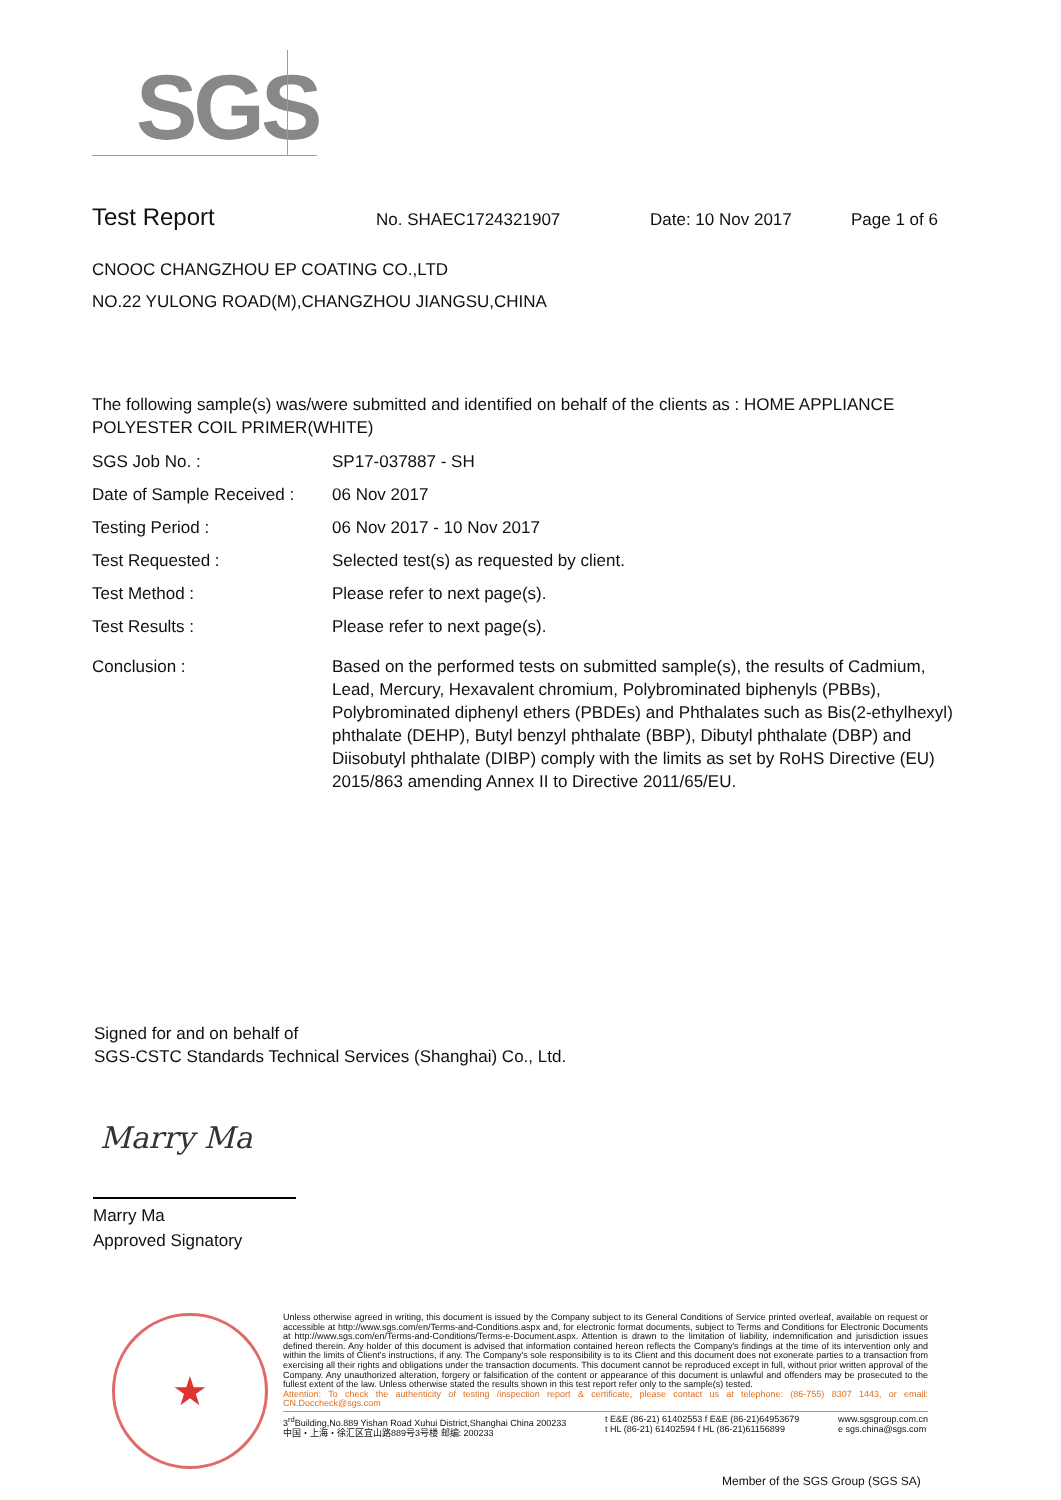SGS
Test Report No. SHAEC1724321907 Date: 10 Nov 2017 Page 1 of 6
CNOOC CHANGZHOU EP COATING CO.,LTD
NO.22 YULONG ROAD(M),CHANGZHOU JIANGSU,CHINA
The following sample(s) was/were submitted and identified on behalf of the clients as : HOME APPLIANCE POLYESTER COIL PRIMER(WHITE)
| SGS Job No. : | SP17-037887 - SH |
| Date of Sample Received : | 06 Nov 2017 |
| Testing Period : | 06 Nov 2017 - 10 Nov 2017 |
| Test Requested : | Selected test(s) as requested by client. |
| Test Method : | Please refer to next page(s). |
| Test Results : | Please refer to next page(s). |
| Conclusion : | Based on the performed tests on submitted sample(s), the results of Cadmium, Lead, Mercury, Hexavalent chromium, Polybrominated biphenyls (PBBs), Polybrominated diphenyl ethers (PBDEs) and Phthalates such as Bis(2-ethylhexyl) phthalate (DEHP), Butyl benzyl phthalate (BBP), Dibutyl phthalate (DBP) and Diisobutyl phthalate (DIBP) comply with the limits as set by RoHS Directive (EU) 2015/863 amending Annex II to Directive 2011/65/EU. |
Signed for and on behalf of
SGS-CSTC Standards Technical Services (Shanghai) Co., Ltd.
Marry Ma
Marry Ma
Approved Signatory
★
Unless otherwise agreed in writing, this document is issued by the Company subject to its General Conditions of Service printed overleaf, available on request or accessible at http://www.sgs.com/en/Terms-and-Conditions.aspx and, for electronic format documents, subject to Terms and Conditions for Electronic Documents at http://www.sgs.com/en/Terms-and-Conditions/Terms-e-Document.aspx. Attention is drawn to the limitation of liability, indemnification and jurisdiction issues defined therein. Any holder of this document is advised that information contained hereon reflects the Company's findings at the time of its intervention only and within the limits of Client's instructions, if any. The Company's sole responsibility is to its Client and this document does not exonerate parties to a transaction from exercising all their rights and obligations under the transaction documents. This document cannot be reproduced except in full, without prior written approval of the Company. Any unauthorized alteration, forgery or falsification of the content or appearance of this document is unlawful and offenders may be prosecuted to the fullest extent of the law. Unless otherwise stated the results shown in this test report refer only to the sample(s) tested.
Attention: To check the authenticity of testing /inspection report & certificate, please contact us at telephone: (86-755) 8307 1443, or email: CN.Doccheck@sgs.com
3<sup>rd</sup>Building,No.889 Yishan Road Xuhui District,Shanghai China 200233
中国・上海・徐汇区宜山路889号3号楼 邮编: 200233 t E&E (86-21) 61402553 f E&E (86-21)64953679
t HL (86-21) 61402594 f HL (86-21)61156899 www.sgsgroup.com.cn
e sgs.china@sgs.com
Member of the SGS Group (SGS SA)